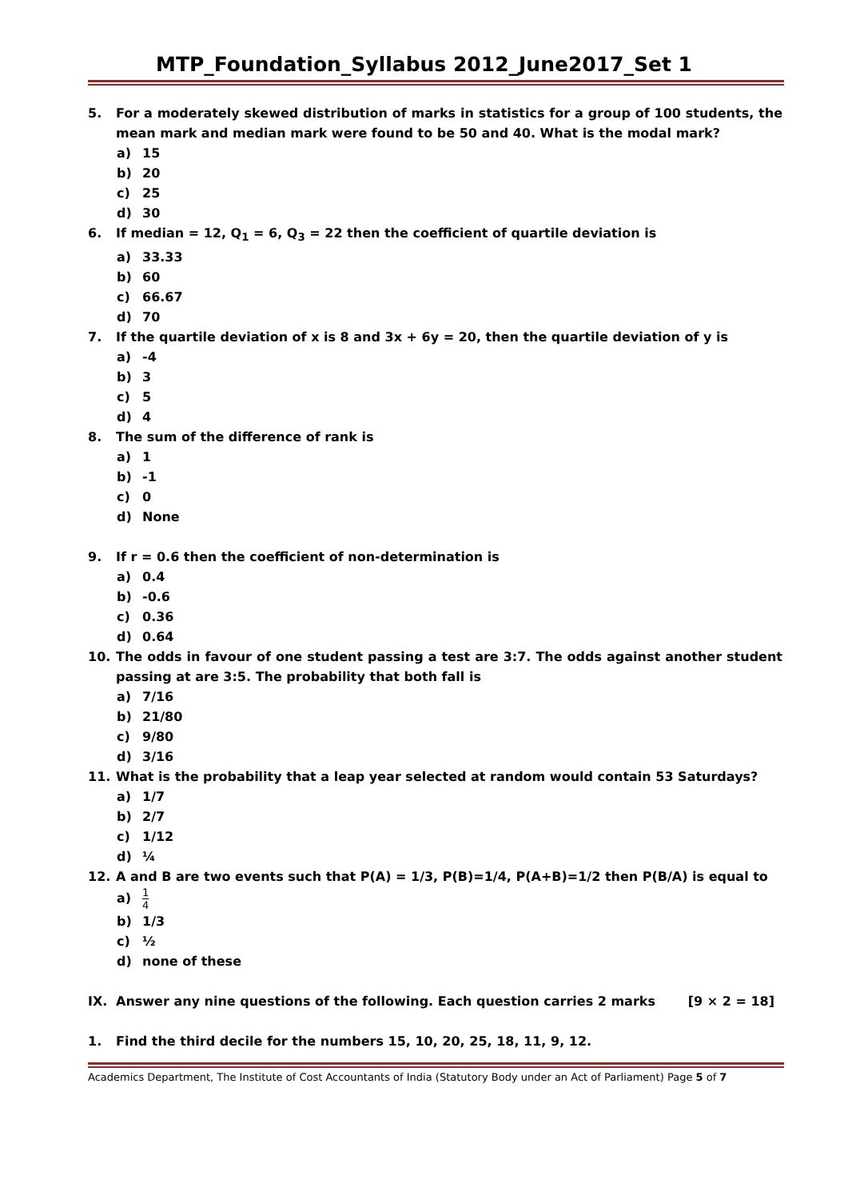MTP_Foundation_Syllabus 2012_June2017_Set 1
5. For a moderately skewed distribution of marks in statistics for a group of 100 students, the mean mark and median mark were found to be 50 and 40. What is the modal mark?
a) 15
b) 20
c) 25
d) 30
6. If median = 12, Q<sub>1</sub> = 6, Q<sub>3</sub> = 22 then the coefficient of quartile deviation is
a) 33.33
b) 60
c) 66.67
d) 70
7. If the quartile deviation of x is 8 and 3x + 6y = 20, then the quartile deviation of y is
a) -4
b) 3
c) 5
d) 4
8. The sum of the difference of rank is
a) 1
b) -1
c) 0
d) None
9. If r = 0.6 then the coefficient of non-determination is
a) 0.4
b) -0.6
c) 0.36
d) 0.64
10. The odds in favour of one student passing a test are 3:7. The odds against another student passing at are 3:5. The probability that both fall is
a) 7/16
b) 21/80
c) 9/80
d) 3/16
11. What is the probability that a leap year selected at random would contain 53 Saturdays?
a) 1/7
b) 2/7
c) 1/12
d) ¼
12. A and B are two events such that P(A) = 1/3, P(B)=1/4, P(A+B)=1/2 then P(B/A) is equal to
a)
1
4
b) 1/3
c) ½
d) none of these
IX. Answer any nine questions of the following. Each question carries 2 marks [9 × 2 = 18]
1. Find the third decile for the numbers 15, 10, 20, 25, 18, 11, 9, 12.
Academics Department, The Institute of Cost Accountants of India (Statutory Body under an Act of Parliament) Page 5 of 7